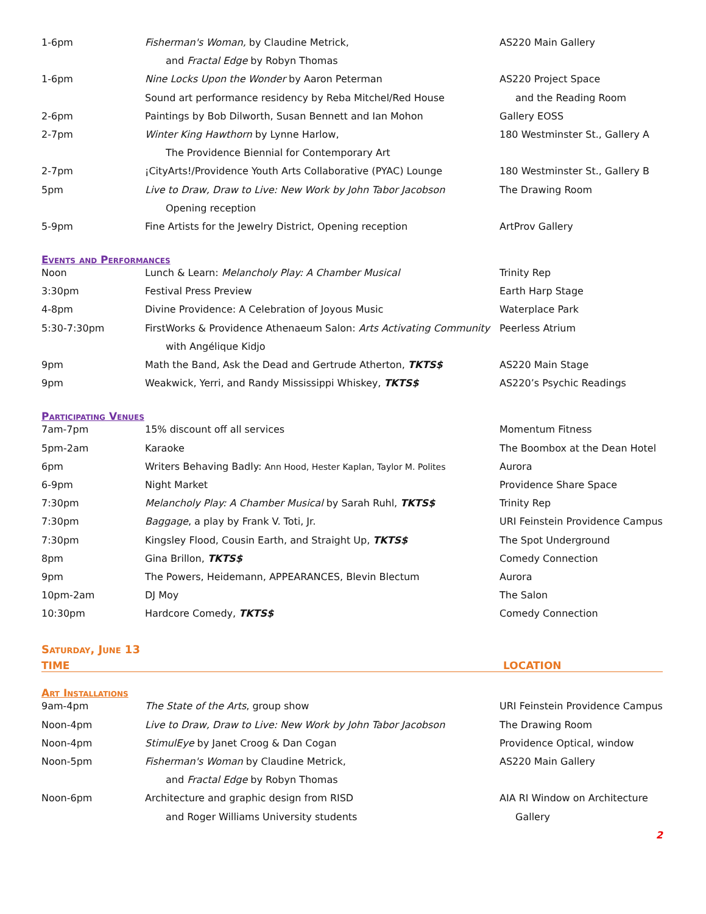| 1-6pm | Fisherman's Woman, by Claudine Metrick, | AS220 Main Gallery |
| | and Fractal Edge by Robyn Thomas | |
| 1-6pm | Nine Locks Upon the Wonder by Aaron Peterman | AS220 Project Space |
| | Sound art performance residency by Reba Mitchel/Red House | and the Reading Room |
| 2-6pm | Paintings by Bob Dilworth, Susan Bennett and Ian Mohon | Gallery EOSS |
| 2-7pm | Winter King Hawthorn by Lynne Harlow, | 180 Westminster St., Gallery A |
| | The Providence Biennial for Contemporary Art | |
| 2-7pm | ¡CityArts!/Providence Youth Arts Collaborative (PYAC) Lounge | 180 Westminster St., Gallery B |
| 5pm | Live to Draw, Draw to Live: New Work by John Tabor Jacobson | The Drawing Room |
| | Opening reception | |
| 5-9pm | Fine Artists for the Jewelry District, Opening reception | ArtProv Gallery |
Events and Performances
| Noon | Lunch & Learn: Melancholy Play: A Chamber Musical | Trinity Rep |
| 3:30pm | Festival Press Preview | Earth Harp Stage |
| 4-8pm | Divine Providence: A Celebration of Joyous Music | Waterplace Park |
| 5:30-7:30pm | FirstWorks & Providence Athenaeum Salon: Arts Activating Community | Peerless Atrium |
| | with Angélique Kidjo | |
| 9pm | Math the Band, Ask the Dead and Gertrude Atherton, TKTS$ | AS220 Main Stage |
| 9pm | Weakwick, Yerri, and Randy Mississippi Whiskey, TKTS$ | AS220’s Psychic Readings |
Participating Venues
| 7am-7pm | 15% discount off all services | Momentum Fitness |
| 5pm-2am | Karaoke | The Boombox at the Dean Hotel |
| 6pm | Writers Behaving Badly: Ann Hood, Hester Kaplan, Taylor M. Polites | Aurora |
| 6-9pm | Night Market | Providence Share Space |
| 7:30pm | Melancholy Play: A Chamber Musical by Sarah Ruhl, TKTS$ | Trinity Rep |
| 7:30pm | Baggage , a play by Frank V. Toti, Jr. | URI Feinstein Providence Campus |
| 7:30pm | Kingsley Flood, Cousin Earth, and Straight Up, TKTS$ | The Spot Underground |
| 8pm | Gina Brillon, TKTS$ | Comedy Connection |
| 9pm | The Powers, Heidemann, APPEARANCES, Blevin Blectum | Aurora |
| 10pm-2am | DJ Moy | The Salon |
| 10:30pm | Hardcore Comedy, TKTS$ | Comedy Connection |
Saturday, June 13
TIME LOCATION
Art Installations
| 9am-4pm | The State of the Arts , group show | URI Feinstein Providence Campus |
| Noon-4pm | Live to Draw, Draw to Live: New Work by John Tabor Jacobson | The Drawing Room |
| Noon-4pm | StimulEye by Janet Croog & Dan Cogan | Providence Optical, window |
| Noon-5pm | Fisherman's Woman by Claudine Metrick, | AS220 Main Gallery |
| | and Fractal Edge by Robyn Thomas | |
| Noon-6pm | Architecture and graphic design from RISD | AIA RI Window on Architecture |
| | and Roger Williams University students | Gallery |
2